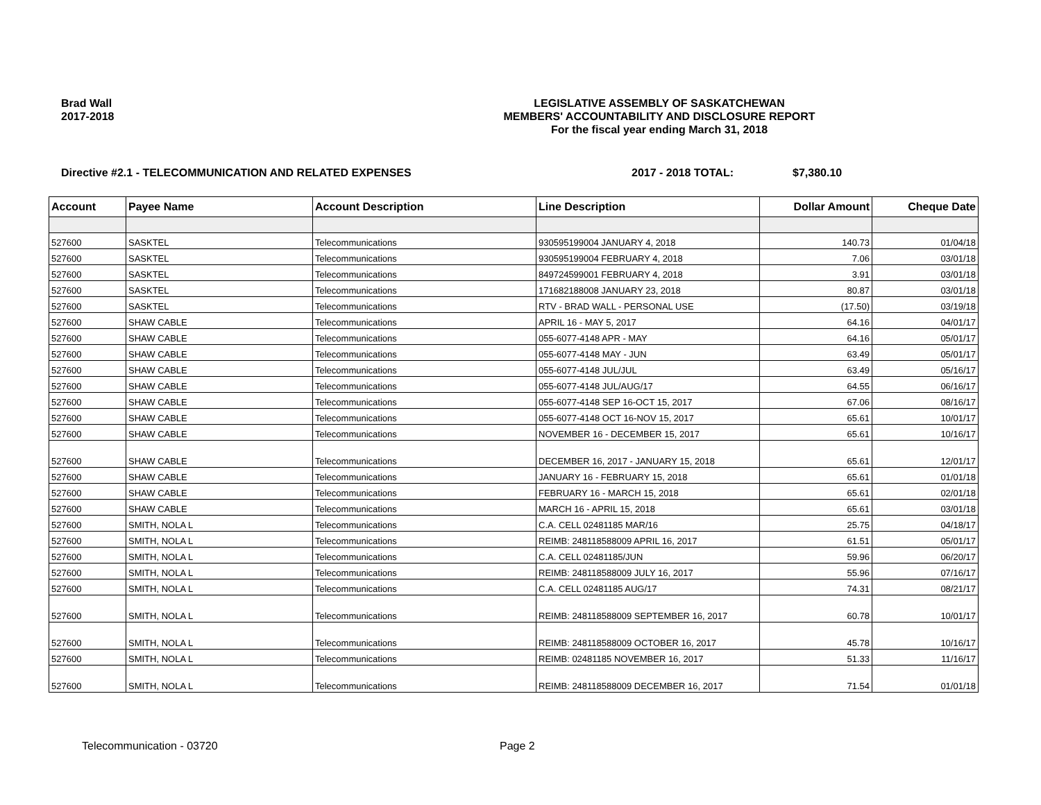Brad Wall
2017-2018
LEGISLATIVE ASSEMBLY OF SASKATCHEWAN
MEMBERS' ACCOUNTABILITY AND DISCLOSURE REPORT
For the fiscal year ending March 31, 2018
Directive #2.1 - TELECOMMUNICATION AND RELATED EXPENSES 2017 - 2018 TOTAL: $7,380.10
| Account | Payee Name | Account Description | Line Description | Dollar Amount | Cheque Date |
| --- | --- | --- | --- | --- | --- |
| 527600 | SASKTEL | Telecommunications | 930595199004 JANUARY 4, 2018 | 140.73 | 01/04/18 |
| 527600 | SASKTEL | Telecommunications | 930595199004 FEBRUARY 4, 2018 | 7.06 | 03/01/18 |
| 527600 | SASKTEL | Telecommunications | 849724599001 FEBRUARY 4, 2018 | 3.91 | 03/01/18 |
| 527600 | SASKTEL | Telecommunications | 171682188008 JANUARY 23, 2018 | 80.87 | 03/01/18 |
| 527600 | SASKTEL | Telecommunications | RTV - BRAD WALL - PERSONAL USE | (17.50) | 03/19/18 |
| 527600 | SHAW CABLE | Telecommunications | APRIL 16 - MAY 5, 2017 | 64.16 | 04/01/17 |
| 527600 | SHAW CABLE | Telecommunications | 055-6077-4148 APR - MAY | 64.16 | 05/01/17 |
| 527600 | SHAW CABLE | Telecommunications | 055-6077-4148 MAY - JUN | 63.49 | 05/01/17 |
| 527600 | SHAW CABLE | Telecommunications | 055-6077-4148 JUL/JUL | 63.49 | 05/16/17 |
| 527600 | SHAW CABLE | Telecommunications | 055-6077-4148 JUL/AUG/17 | 64.55 | 06/16/17 |
| 527600 | SHAW CABLE | Telecommunications | 055-6077-4148 SEP 16-OCT 15, 2017 | 67.06 | 08/16/17 |
| 527600 | SHAW CABLE | Telecommunications | 055-6077-4148 OCT 16-NOV 15, 2017 | 65.61 | 10/01/17 |
| 527600 | SHAW CABLE | Telecommunications | NOVEMBER 16 - DECEMBER 15, 2017 | 65.61 | 10/16/17 |
| 527600 | SHAW CABLE | Telecommunications | DECEMBER 16, 2017 - JANUARY 15, 2018 | 65.61 | 12/01/17 |
| 527600 | SHAW CABLE | Telecommunications | JANUARY 16 - FEBRUARY 15, 2018 | 65.61 | 01/01/18 |
| 527600 | SHAW CABLE | Telecommunications | FEBRUARY 16 - MARCH 15, 2018 | 65.61 | 02/01/18 |
| 527600 | SHAW CABLE | Telecommunications | MARCH 16 - APRIL 15, 2018 | 65.61 | 03/01/18 |
| 527600 | SMITH, NOLA L | Telecommunications | C.A. CELL 02481185 MAR/16 | 25.75 | 04/18/17 |
| 527600 | SMITH, NOLA L | Telecommunications | REIMB: 248118588009 APRIL 16, 2017 | 61.51 | 05/01/17 |
| 527600 | SMITH, NOLA L | Telecommunications | C.A. CELL 02481185/JUN | 59.96 | 06/20/17 |
| 527600 | SMITH, NOLA L | Telecommunications | REIMB: 248118588009 JULY 16, 2017 | 55.96 | 07/16/17 |
| 527600 | SMITH, NOLA L | Telecommunications | C.A. CELL 02481185 AUG/17 | 74.31 | 08/21/17 |
| 527600 | SMITH, NOLA L | Telecommunications | REIMB: 248118588009 SEPTEMBER 16, 2017 | 60.78 | 10/01/17 |
| 527600 | SMITH, NOLA L | Telecommunications | REIMB: 248118588009 OCTOBER 16, 2017 | 45.78 | 10/16/17 |
| 527600 | SMITH, NOLA L | Telecommunications | REIMB: 02481185 NOVEMBER 16, 2017 | 51.33 | 11/16/17 |
| 527600 | SMITH, NOLA L | Telecommunications | REIMB: 248118588009 DECEMBER 16, 2017 | 71.54 | 01/01/18 |
Telecommunication - 03720 Page 2